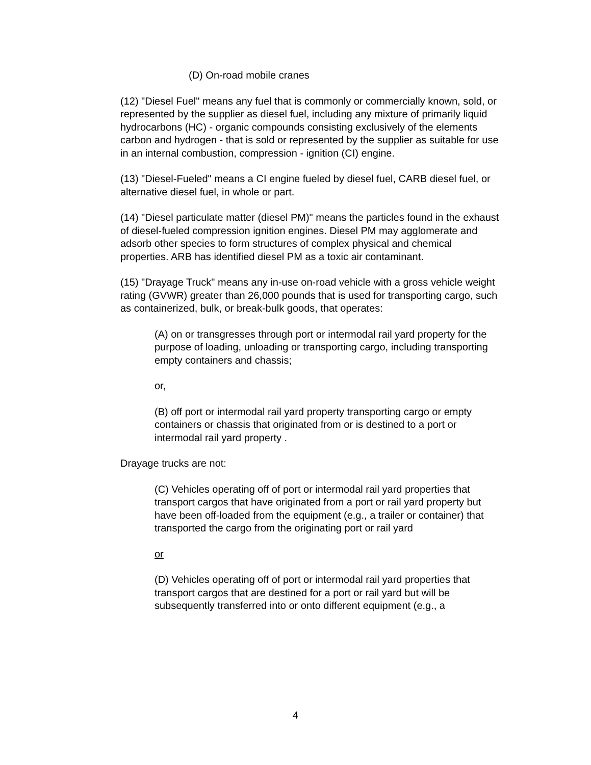(D) On-road mobile cranes
(12) "Diesel Fuel" means any fuel that is commonly or commercially known, sold, or represented by the supplier as diesel fuel, including any mixture of primarily liquid hydrocarbons (HC) - organic compounds consisting exclusively of the elements carbon and hydrogen - that is sold or represented by the supplier as suitable for use in an internal combustion, compression - ignition (CI) engine.
(13) "Diesel-Fueled" means a CI engine fueled by diesel fuel, CARB diesel fuel, or alternative diesel fuel, in whole or part.
(14) "Diesel particulate matter (diesel PM)" means the particles found in the exhaust of diesel-fueled compression ignition engines. Diesel PM may agglomerate and adsorb other species to form structures of complex physical and chemical properties. ARB has identified diesel PM as a toxic air contaminant.
(15) "Drayage Truck" means any in-use on-road vehicle with a gross vehicle weight rating (GVWR) greater than 26,000 pounds that is used for transporting cargo, such as containerized, bulk, or break-bulk goods, that operates:
(A) on or transgresses through port or intermodal rail yard property for the purpose of loading, unloading or transporting cargo, including transporting empty containers and chassis;
or,
(B) off port or intermodal rail yard property transporting cargo or empty containers or chassis that originated from or is destined to a port or intermodal rail yard property .
Drayage trucks are not:
(C) Vehicles operating off of port or intermodal rail yard properties that transport cargos that have originated from a port or rail yard property but have been off-loaded from the equipment (e.g., a trailer or container) that transported the cargo from the originating port or rail yard
or
(D) Vehicles operating off of port or intermodal rail yard properties that transport cargos that are destined for a port or rail yard but will be subsequently transferred into or onto different equipment (e.g., a
4